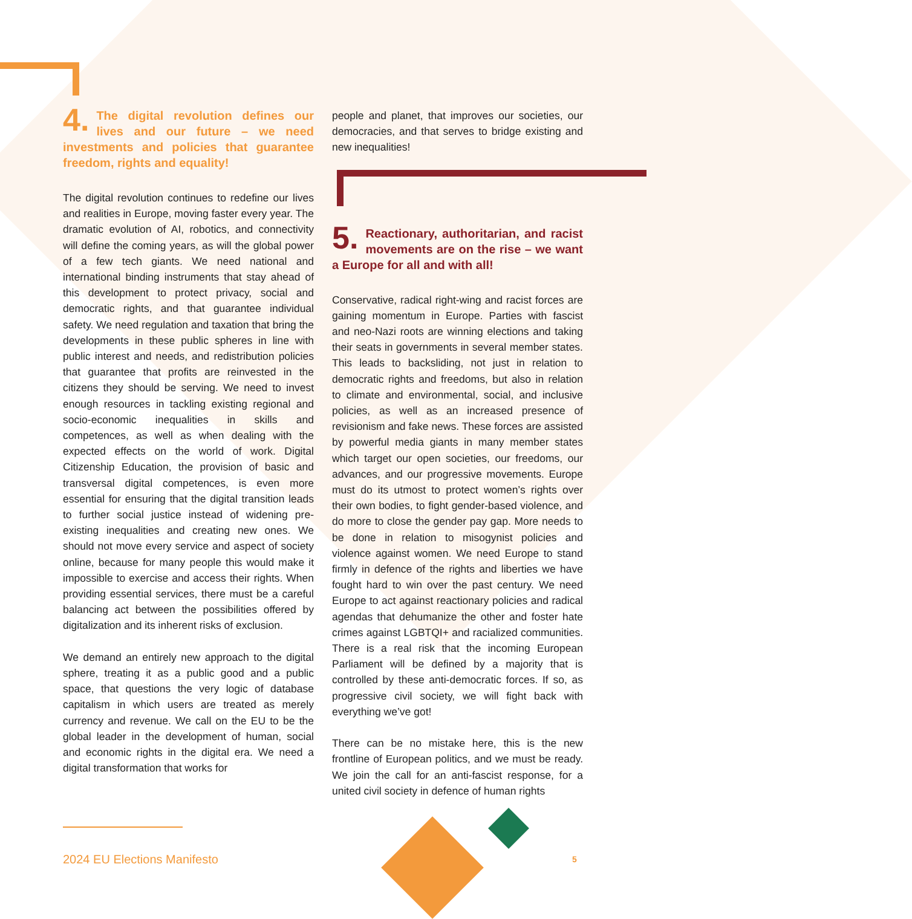4. The digital revolution defines our lives and our future – we need investments and policies that guarantee freedom, rights and equality!
The digital revolution continues to redefine our lives and realities in Europe, moving faster every year. The dramatic evolution of AI, robotics, and connectivity will define the coming years, as will the global power of a few tech giants. We need national and international binding instruments that stay ahead of this development to protect privacy, social and democratic rights, and that guarantee individual safety. We need regulation and taxation that bring the developments in these public spheres in line with public interest and needs, and redistribution policies that guarantee that profits are reinvested in the citizens they should be serving. We need to invest enough resources in tackling existing regional and socio-economic inequalities in skills and competences, as well as when dealing with the expected effects on the world of work. Digital Citizenship Education, the provision of basic and transversal digital competences, is even more essential for ensuring that the digital transition leads to further social justice instead of widening pre-existing inequalities and creating new ones. We should not move every service and aspect of society online, because for many people this would make it impossible to exercise and access their rights. When providing essential services, there must be a careful balancing act between the possibilities offered by digitalization and its inherent risks of exclusion.
We demand an entirely new approach to the digital sphere, treating it as a public good and a public space, that questions the very logic of database capitalism in which users are treated as merely currency and revenue. We call on the EU to be the global leader in the development of human, social and economic rights in the digital era. We need a digital transformation that works for
people and planet, that improves our societies, our democracies, and that serves to bridge existing and new inequalities!
5. Reactionary, authoritarian, and racist movements are on the rise – we want a Europe for all and with all!
Conservative, radical right-wing and racist forces are gaining momentum in Europe. Parties with fascist and neo-Nazi roots are winning elections and taking their seats in governments in several member states. This leads to backsliding, not just in relation to democratic rights and freedoms, but also in relation to climate and environmental, social, and inclusive policies, as well as an increased presence of revisionism and fake news. These forces are assisted by powerful media giants in many member states which target our open societies, our freedoms, our advances, and our progressive movements. Europe must do its utmost to protect women’s rights over their own bodies, to fight gender-based violence, and do more to close the gender pay gap. More needs to be done in relation to misogynist policies and violence against women. We need Europe to stand firmly in defence of the rights and liberties we have fought hard to win over the past century. We need Europe to act against reactionary policies and radical agendas that dehumanize the other and foster hate crimes against LGBTQI+ and racialized communities. There is a real risk that the incoming European Parliament will be defined by a majority that is controlled by these anti-democratic forces. If so, as progressive civil society, we will fight back with everything we’ve got!
There can be no mistake here, this is the new frontline of European politics, and we must be ready. We join the call for an anti-fascist response, for a united civil society in defence of human rights
2024 EU Elections Manifesto 5